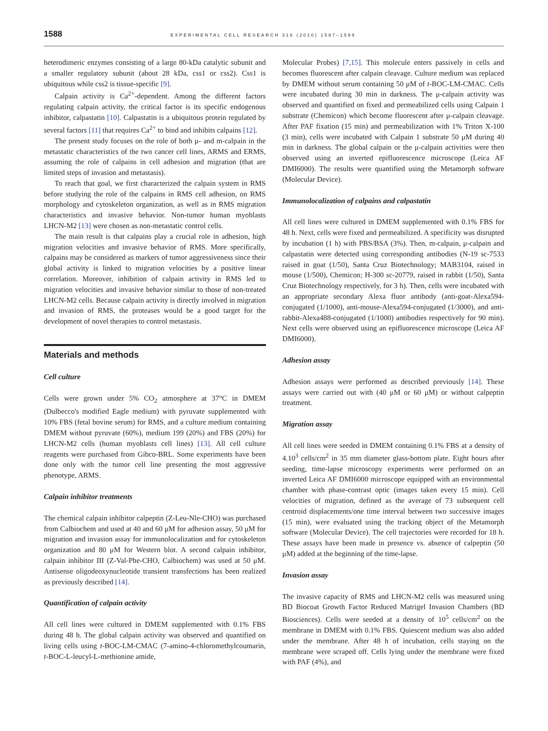1588 EXPERIMENTAL CELL RESEARCH 316 (2010) 1587–1599
heterodimeric enzymes consisting of a large 80-kDa catalytic subunit and a smaller regulatory subunit (about 28 kDa, css1 or css2). Css1 is ubiquitous while css2 is tissue-specific [9].
Calpain activity is Ca<sup>2+</sup>-dependent. Among the different factors regulating calpain activity, the critical factor is its specific endogenous inhibitor, calpastatin [10]. Calpastatin is a ubiquitous protein regulated by several factors [11] that requires Ca<sup>2+</sup> to bind and inhibits calpains [12].
The present study focuses on the role of both μ- and m-calpain in the metastatic characteristics of the two cancer cell lines, ARMS and ERMS, assuming the role of calpains in cell adhesion and migration (that are limited steps of invasion and metastasis).
To reach that goal, we first characterized the calpain system in RMS before studying the role of the calpains in RMS cell adhesion, on RMS morphology and cytoskeleton organization, as well as in RMS migration characteristics and invasive behavior. Non-tumor human myoblasts LHCN-M2 [13] were chosen as non-metastatic control cells.
The main result is that calpains play a crucial role in adhesion, high migration velocities and invasive behavior of RMS. More specifically, calpains may be considered as markers of tumor aggressiveness since their global activity is linked to migration velocities by a positive linear correlation. Moreover, inhibition of calpain activity in RMS led to migration velocities and invasive behavior similar to those of non-treated LHCN-M2 cells. Because calpain activity is directly involved in migration and invasion of RMS, the proteases would be a good target for the development of novel therapies to control metastasis.
Materials and methods
Cell culture
Cells were grown under 5% CO<sub>2</sub> atmosphere at 37°C in DMEM (Dulbecco's modified Eagle medium) with pyruvate supplemented with 10% FBS (fetal bovine serum) for RMS, and a culture medium containing DMEM without pyruvate (60%), medium 199 (20%) and FBS (20%) for LHCN-M2 cells (human myoblasts cell lines) [13]. All cell culture reagents were purchased from Gibco-BRL. Some experiments have been done only with the tumor cell line presenting the most aggressive phenotype, ARMS.
Calpain inhibitor treatments
The chemical calpain inhibitor calpeptin (Z-Leu-Nle-CHO) was purchased from Calbiochem and used at 40 and 60 μM for adhesion assay, 50 μM for migration and invasion assay for immunolocalization and for cytoskeleton organization and 80 μM for Western blot. A second calpain inhibitor, calpain inhibitor III (Z-Val-Phe-CHO, Calbiochem) was used at 50 μM. Antisense oligodeoxynucleotide transient transfections has been realized as previously described [14].
Quantification of calpain activity
All cell lines were cultured in DMEM supplemented with 0.1% FBS during 48 h. The global calpain activity was observed and quantified on living cells using t-BOC-LM-CMAC (7-amino-4-chloromethylcoumarin, t-BOC-L-leucyl-L-methionine amide,
Molecular Probes) [7,15]. This molecule enters passively in cells and becomes fluorescent after calpain cleavage. Culture medium was replaced by DMEM without serum containing 50 μM of t-BOC-LM-CMAC. Cells were incubated during 30 min in darkness. The μ-calpain activity was observed and quantified on fixed and permeabilized cells using Calpain 1 substrate (Chemicon) which become fluorescent after μ-calpain cleavage. After PAF fixation (15 min) and permeabilization with 1% Triton X-100 (3 min), cells were incubated with Calpain 1 substrate 50 μM during 40 min in darkness. The global calpain or the μ-calpain activities were then observed using an inverted epifluorescence microscope (Leica AF DMI6000). The results were quantified using the Metamorph software (Molecular Device).
Immunolocalization of calpains and calpastatin
All cell lines were cultured in DMEM supplemented with 0.1% FBS for 48 h. Next, cells were fixed and permeabilized. A specificity was disrupted by incubation (1 h) with PBS/BSA (3%). Then, m-calpain, μ-calpain and calpastatin were detected using corresponding antibodies (N-19 sc-7533 raised in goat (1/50), Santa Cruz Biotechnology; MAB3104, raised in mouse (1/500), Chemicon; H-300 sc-20779, raised in rabbit (1/50), Santa Cruz Biotechnology respectively, for 3 h). Then, cells were incubated with an appropriate secondary Alexa fluor antibody (anti-goat-Alexa594-conjugated (1/1000), anti-mouse-Alexa594-conjugated (1/3000), and anti-rabbit-Alexa488-conjugated (1/1000) antibodies respectively for 90 min). Next cells were observed using an epifluorescence microscope (Leica AF DMI6000).
Adhesion assay
Adhesion assays were performed as described previously [14]. These assays were carried out with (40 μM or 60 μM) or without calpeptin treatment.
Migration assay
All cell lines were seeded in DMEM containing 0.1% FBS at a density of 4.10<sup>3</sup> cells/cm<sup>2</sup> in 35 mm diameter glass-bottom plate. Eight hours after seeding, time-lapse microscopy experiments were performed on an inverted Leica AF DMI6000 microscope equipped with an environmental chamber with phase-contrast optic (images taken every 15 min). Cell velocities of migration, defined as the average of 73 subsequent cell centroid displacements/one time interval between two successive images (15 min), were evaluated using the tracking object of the Metamorph software (Molecular Device). The cell trajectories were recorded for 18 h. These assays have been made in presence vs. absence of calpeptin (50 μM) added at the beginning of the time-lapse.
Invasion assay
The invasive capacity of RMS and LHCN-M2 cells was measured using BD Biocoat Growth Factor Reduced Matrigel Invasion Chambers (BD Biosciences). Cells were seeded at a density of 10<sup>5</sup> cells/cm<sup>2</sup> on the membrane in DMEM with 0.1% FBS. Quiescent medium was also added under the membrane. After 48 h of incubation, cells staying on the membrane were scraped off. Cells lying under the membrane were fixed with PAF (4%), and